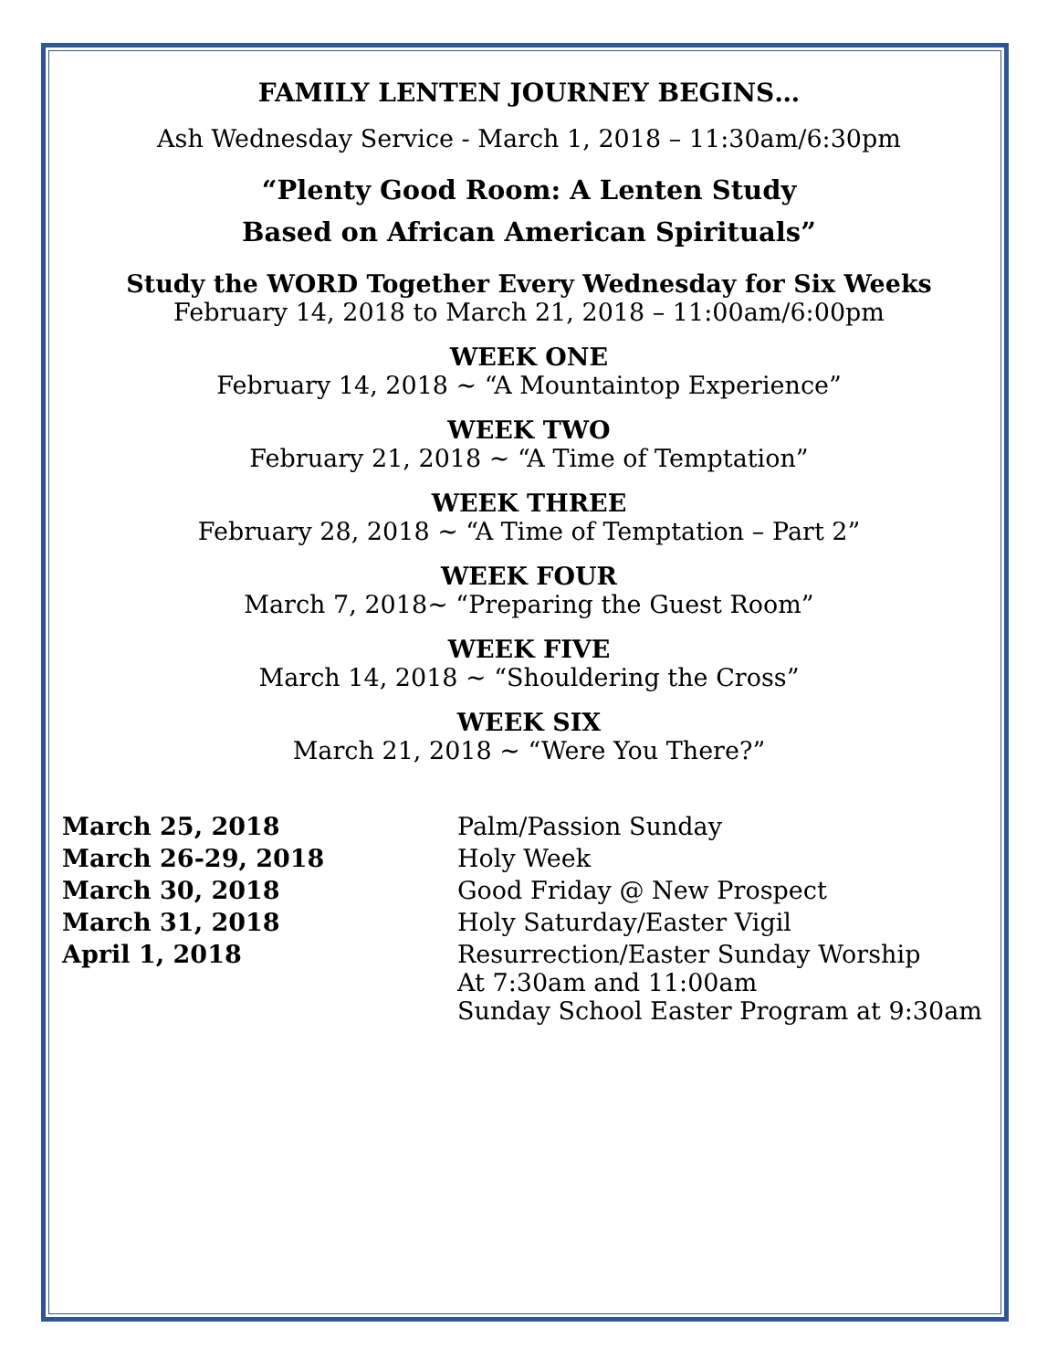FAMILY LENTEN JOURNEY BEGINS…
Ash Wednesday Service - March 1, 2018 – 11:30am/6:30pm
“Plenty Good Room: A Lenten Study
Based on African American Spirituals”
Study the WORD Together Every Wednesday for Six Weeks
February 14, 2018 to March 21, 2018 – 11:00am/6:00pm
WEEK ONE
February 14, 2018 ~ “A Mountaintop Experience”
WEEK TWO
February 21, 2018 ~ “A Time of Temptation”
WEEK THREE
February 28, 2018 ~ “A Time of Temptation – Part 2”
WEEK FOUR
March 7, 2018~ “Preparing the Guest Room”
WEEK FIVE
March 14, 2018 ~ “Shouldering the Cross”
WEEK SIX
March 21, 2018 ~ “Were You There?”
| March 25, 2018 | Palm/Passion Sunday |
| March 26-29, 2018 | Holy Week |
| March 30, 2018 | Good Friday @ New Prospect |
| March 31, 2018 | Holy Saturday/Easter Vigil |
| April 1, 2018 | Resurrection/Easter Sunday Worship At 7:30am and 11:00am Sunday School Easter Program at 9:30am |